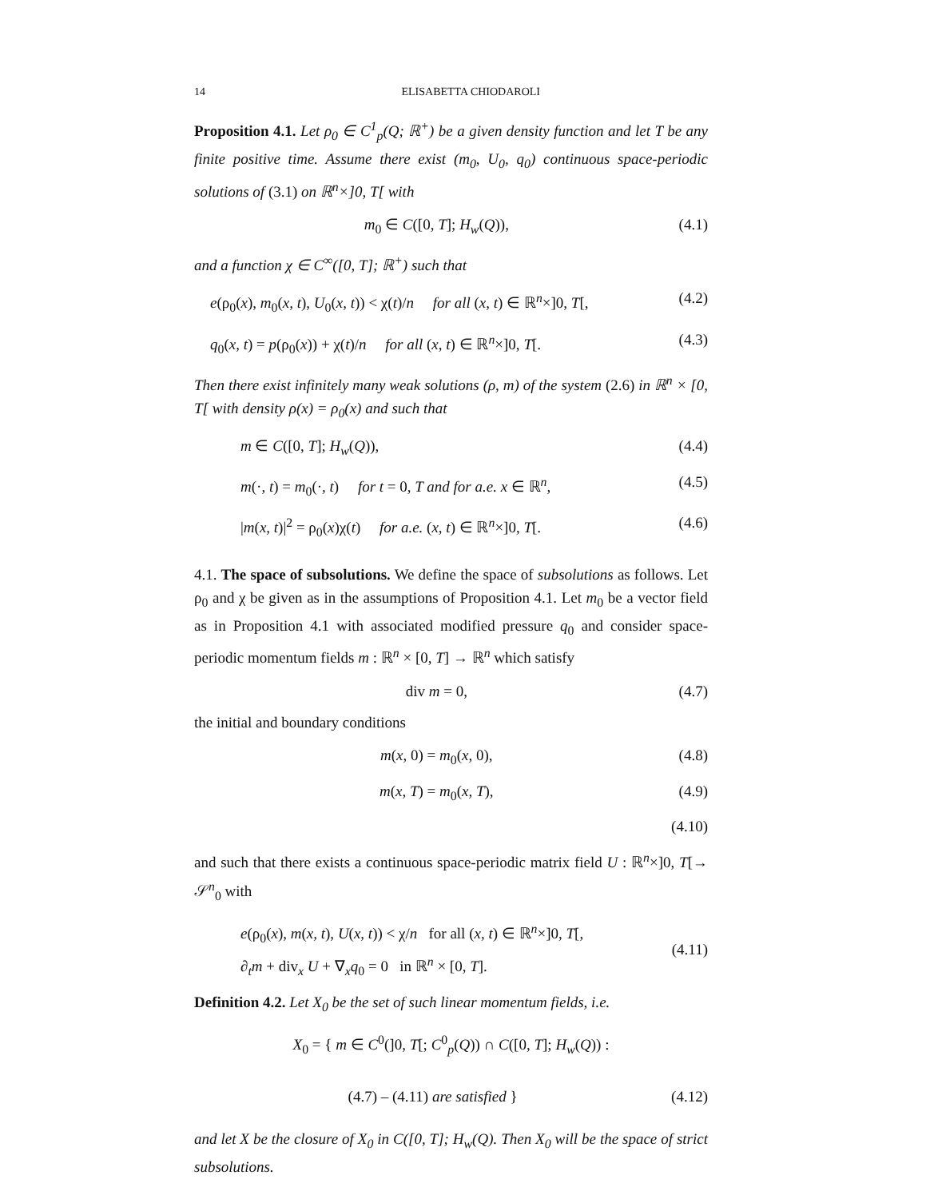14 ELISABETTA CHIODAROLI
Proposition 4.1. Let ρ<sub>0</sub> ∈ C<sup>1</sup><sub>p</sub>(Q; ℝ<sup>+</sup>) be a given density function and let T be any finite positive time. Assume there exist (m<sub>0</sub>, U<sub>0</sub>, q<sub>0</sub>) continuous space-periodic solutions of (3.1) on ℝ<sup>n</sup>×]0, T[ with
m<sub>0</sub> ∈ C([0, T]; H<sub>w</sub>(Q)), (4.1)
and a function χ ∈ C<sup>∞</sup>([0, T]; ℝ<sup>+</sup>) such that
e(ρ<sub>0</sub>(x), m<sub>0</sub>(x, t), U<sub>0</sub>(x, t)) < χ(t)/n for all (x, t) ∈ ℝ<sup>n</sup>×]0, T[, (4.2)
q<sub>0</sub>(x, t) = p(ρ<sub>0</sub>(x)) + χ(t)/n for all (x, t) ∈ ℝ<sup>n</sup>×]0, T[. (4.3)
Then there exist infinitely many weak solutions (ρ, m) of the system (2.6) in ℝ<sup>n</sup> × [0, T[ with density ρ(x) = ρ<sub>0</sub>(x) and such that
m ∈ C([0, T]; H<sub>w</sub>(Q)), (4.4)
m(·, t) = m<sub>0</sub>(·, t) for t = 0, T and for a.e. x ∈ ℝ<sup>n</sup>, (4.5)
|m(x, t)|<sup>2</sup> = ρ<sub>0</sub>(x)χ(t) for a.e. (x, t) ∈ ℝ<sup>n</sup>×]0, T[. (4.6)
4.1. The space of subsolutions. We define the space of subsolutions as follows. Let ρ<sub>0</sub> and χ be given as in the assumptions of Proposition 4.1. Let m<sub>0</sub> be a vector field as in Proposition 4.1 with associated modified pressure q<sub>0</sub> and consider space-periodic momentum fields m : ℝ<sup>n</sup> × [0, T] → ℝ<sup>n</sup> which satisfy
div m = 0, (4.7)
the initial and boundary conditions
m(x, 0) = m<sub>0</sub>(x, 0), (4.8)
m(x, T) = m<sub>0</sub>(x, T), (4.9)
(4.10)
and such that there exists a continuous space-periodic matrix field U : ℝ<sup>n</sup>×]0, T[→ 𝒮<sup>n</sup><sub>0</sub> with
e(ρ<sub>0</sub>(x), m(x, t), U(x, t)) < χ/n for all (x, t) ∈ ℝ<sup>n</sup>×]0, T[,
∂<sub>t</sub>m + div<sub>x</sub> U + ∇<sub>x</sub>q<sub>0</sub> = 0 in ℝ<sup>n</sup> × [0, T]. (4.11)
Definition 4.2. Let X<sub>0</sub> be the set of such linear momentum fields, i.e.
X<sub>0</sub> = { m ∈ C<sup>0</sup>(]0, T[; C<sup>0</sup><sub>p</sub>(Q)) ∩ C([0, T]; H<sub>w</sub>(Q)) :
(4.7) – (4.11) are satisfied } (4.12)
and let X be the closure of X<sub>0</sub> in C([0, T]; H<sub>w</sub>(Q). Then X<sub>0</sub> will be the space of strict subsolutions.